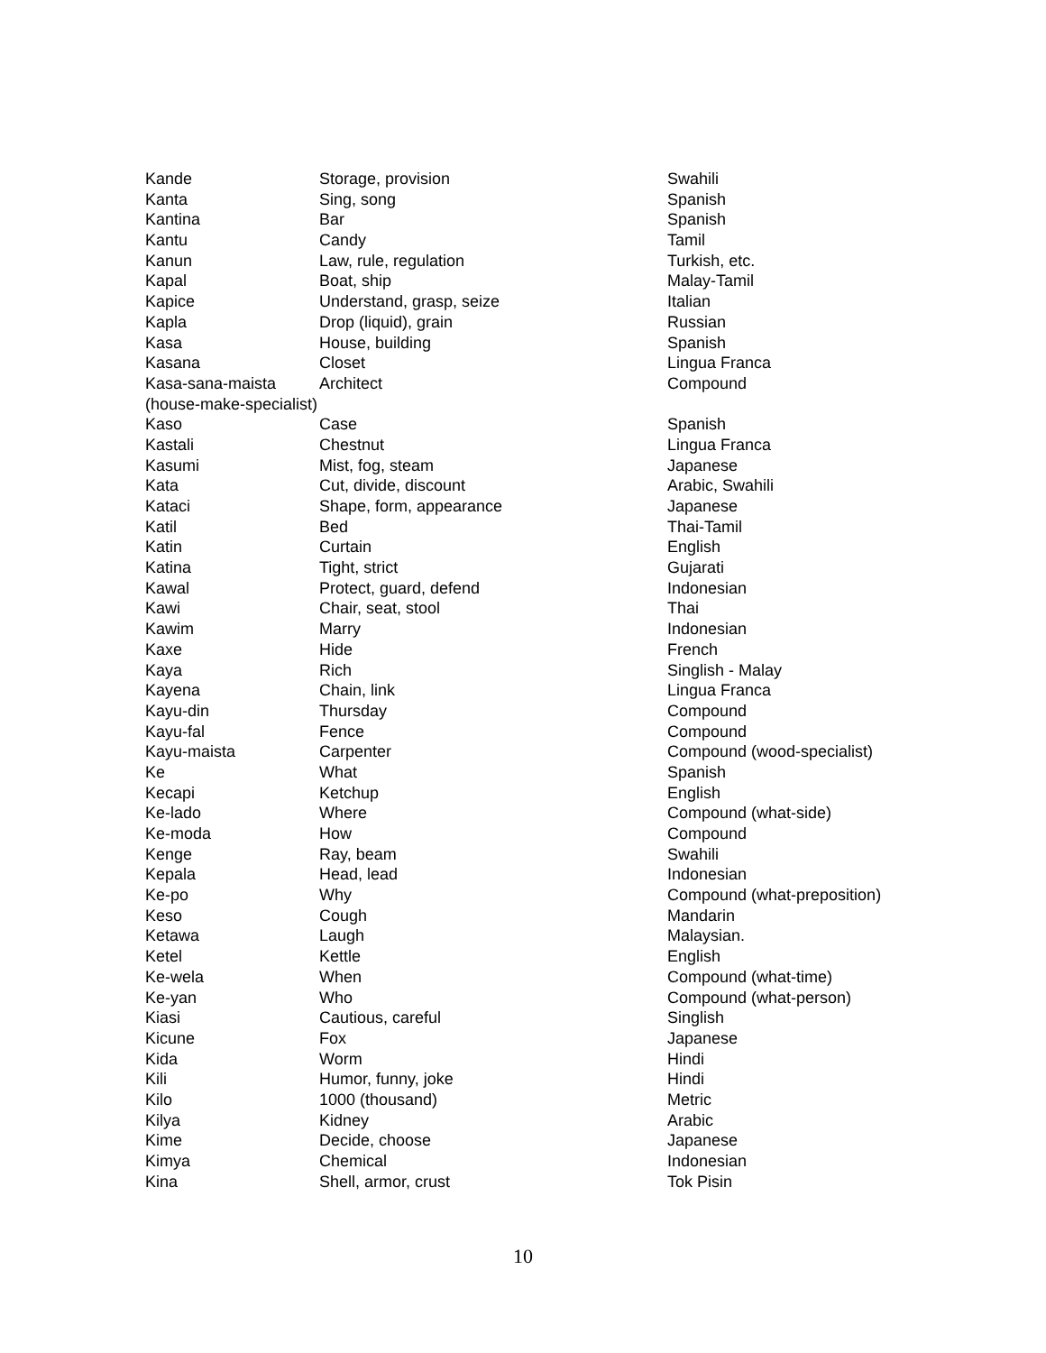| Kande | Storage, provision | Swahili |
| Kanta | Sing, song | Spanish |
| Kantina | Bar | Spanish |
| Kantu | Candy | Tamil |
| Kanun | Law, rule, regulation | Turkish, etc. |
| Kapal | Boat, ship | Malay-Tamil |
| Kapice | Understand, grasp, seize | Italian |
| Kapla | Drop (liquid), grain | Russian |
| Kasa | House, building | Spanish |
| Kasana | Closet | Lingua Franca |
| Kasa-sana-maista | Architect | Compound |
| (house-make-specialist) | | |
| Kaso | Case | Spanish |
| Kastali | Chestnut | Lingua Franca |
| Kasumi | Mist, fog, steam | Japanese |
| Kata | Cut, divide, discount | Arabic, Swahili |
| Kataci | Shape, form, appearance | Japanese |
| Katil | Bed | Thai-Tamil |
| Katin | Curtain | English |
| Katina | Tight, strict | Gujarati |
| Kawal | Protect, guard, defend | Indonesian |
| Kawi | Chair, seat, stool | Thai |
| Kawim | Marry | Indonesian |
| Kaxe | Hide | French |
| Kaya | Rich | Singlish - Malay |
| Kayena | Chain, link | Lingua Franca |
| Kayu-din | Thursday | Compound |
| Kayu-fal | Fence | Compound |
| Kayu-maista | Carpenter | Compound (wood-specialist) |
| Ke | What | Spanish |
| Kecapi | Ketchup | English |
| Ke-lado | Where | Compound (what-side) |
| Ke-moda | How | Compound |
| Kenge | Ray, beam | Swahili |
| Kepala | Head, lead | Indonesian |
| Ke-po | Why | Compound (what-preposition) |
| Keso | Cough | Mandarin |
| Ketawa | Laugh | Malaysian. |
| Ketel | Kettle | English |
| Ke-wela | When | Compound (what-time) |
| Ke-yan | Who | Compound (what-person) |
| Kiasi | Cautious, careful | Singlish |
| Kicune | Fox | Japanese |
| Kida | Worm | Hindi |
| Kili | Humor, funny, joke | Hindi |
| Kilo | 1000 (thousand) | Metric |
| Kilya | Kidney | Arabic |
| Kime | Decide, choose | Japanese |
| Kimya | Chemical | Indonesian |
| Kina | Shell, armor, crust | Tok Pisin |
10